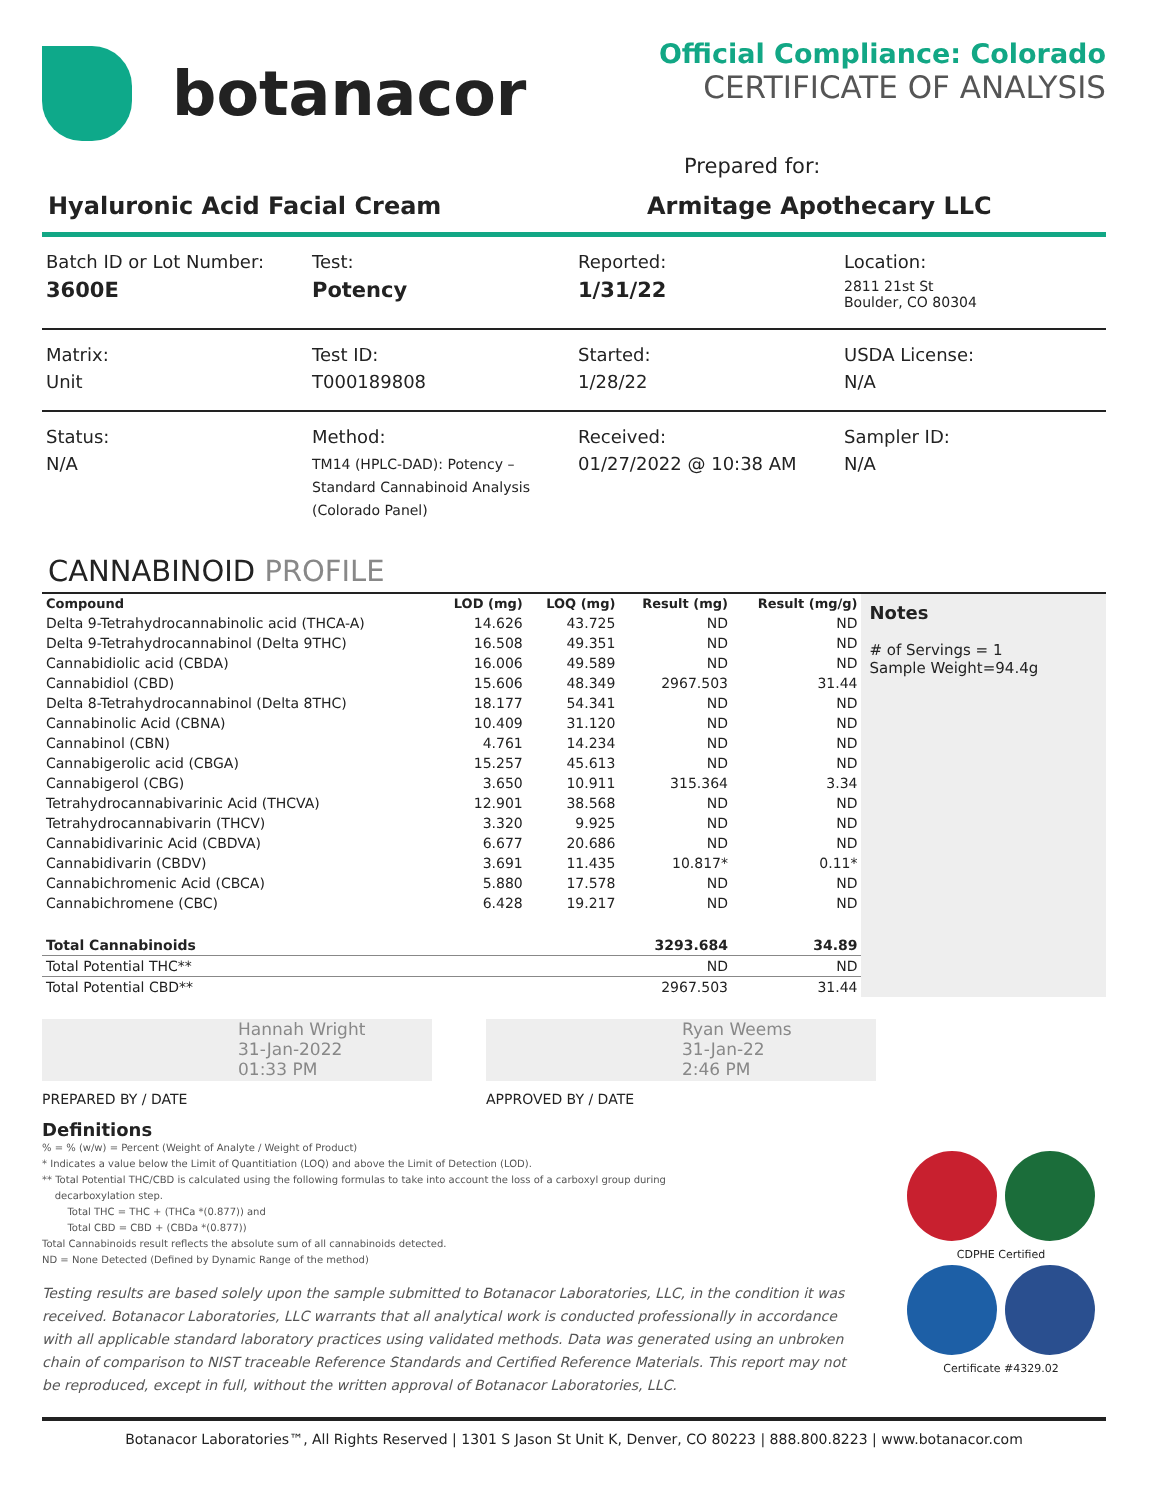botanacor
Official Compliance: Colorado
CERTIFICATE OF ANALYSIS
Prepared for:
Hyaluronic Acid Facial Cream Armitage Apothecary LLC
Batch ID or Lot Number:
3600E
Test:
Potency
Reported:
1/31/22
Location:
2811 21st St
Boulder, CO 80304
Matrix:
Unit
Test ID:
T000189808
Started:
1/28/22
USDA License:
N/A
Status:
N/A
Method:
TM14 (HPLC-DAD): Potency –
Standard Cannabinoid Analysis
(Colorado Panel)
Received:
01/27/2022 @ 10:38 AM
Sampler ID:
N/A
CANNABINOID PROFILE
| Compound | LOD (mg) | LOQ (mg) | Result (mg) | Result (mg/g) |
| --- | --- | --- | --- | --- |
| Delta 9-Tetrahydrocannabinolic acid (THCA-A) | 14.626 | 43.725 | ND | ND |
| Delta 9-Tetrahydrocannabinol (Delta 9THC) | 16.508 | 49.351 | ND | ND |
| Cannabidiolic acid (CBDA) | 16.006 | 49.589 | ND | ND |
| Cannabidiol (CBD) | 15.606 | 48.349 | 2967.503 | 31.44 |
| Delta 8-Tetrahydrocannabinol (Delta 8THC) | 18.177 | 54.341 | ND | ND |
| Cannabinolic Acid (CBNA) | 10.409 | 31.120 | ND | ND |
| Cannabinol (CBN) | 4.761 | 14.234 | ND | ND |
| Cannabigerolic acid (CBGA) | 15.257 | 45.613 | ND | ND |
| Cannabigerol (CBG) | 3.650 | 10.911 | 315.364 | 3.34 |
| Tetrahydrocannabivarinic Acid (THCVA) | 12.901 | 38.568 | ND | ND |
| Tetrahydrocannabivarin (THCV) | 3.320 | 9.925 | ND | ND |
| Cannabidivarinic Acid (CBDVA) | 6.677 | 20.686 | ND | ND |
| Cannabidivarin (CBDV) | 3.691 | 11.435 | 10.817* | 0.11* |
| Cannabichromenic Acid (CBCA) | 5.880 | 17.578 | ND | ND |
| Cannabichromene (CBC) | 6.428 | 19.217 | ND | ND |
| Total Cannabinoids | | | 3293.684 | 34.89 |
| Total Potential THC** | | | ND | ND |
| Total Potential CBD** | | | 2967.503 | 31.44 |
Notes
# of Servings = 1
Sample Weight=94.4g
Hannah Wright
31-Jan-2022
01:33 PM
Ryan Weems
31-Jan-22
2:46 PM
PREPARED BY / DATE APPROVED BY / DATE
Definitions
% = % (w/w) = Percent (Weight of Analyte / Weight of Product)
* Indicates a value below the Limit of Quantitiation (LOQ) and above the Limit of Detection (LOD).
** Total Potential THC/CBD is calculated using the following formulas to take into account the loss of a carboxyl group during
decarboxylation step.
Total THC = THC + (THCa *(0.877)) and
Total CBD = CBD + (CBDa *(0.877))
Total Cannabinoids result reflects the absolute sum of all cannabinoids detected.
ND = None Detected (Defined by Dynamic Range of the method)
Testing results are based solely upon the sample submitted to Botanacor Laboratories, LLC, in the condition it was received. Botanacor Laboratories, LLC warrants that all analytical work is conducted professionally in accordance with all applicable standard laboratory practices using validated methods. Data was generated using an unbroken chain of comparison to NIST traceable Reference Standards and Certified Reference Materials. This report may not be reproduced, except in full, without the written approval of Botanacor Laboratories, LLC.
CDPHE Certified
Certificate #4329.02
Botanacor Laboratories™, All Rights Reserved | 1301 S Jason St Unit K, Denver, CO 80223 | 888.800.8223 | www.botanacor.com